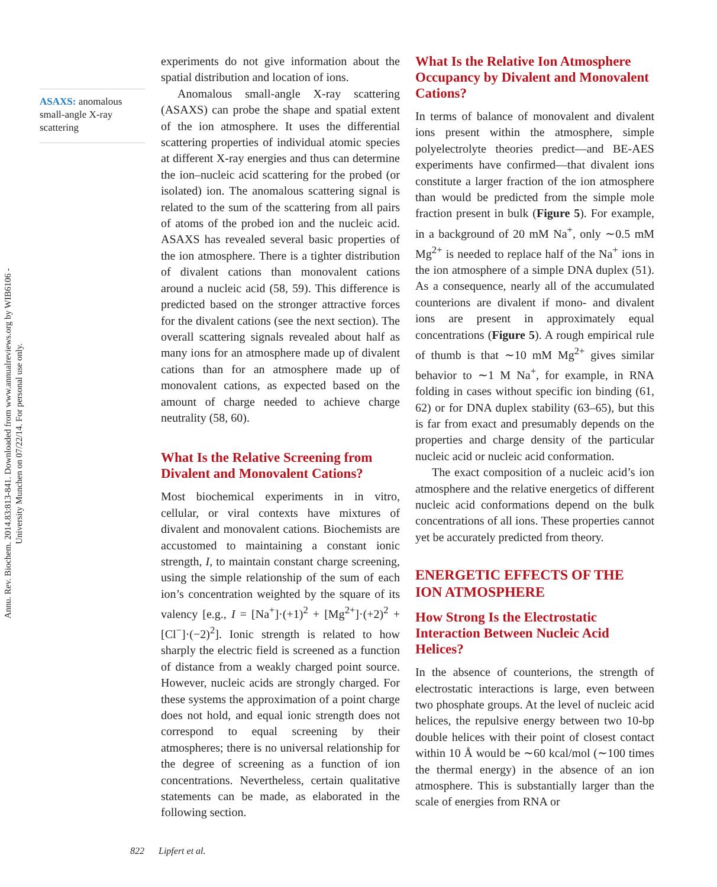Annu. Rev. Biochem. 2014.83:813-841. Downloaded from www.annualreviews.org by WIB6106 - University Munchen on 07/22/14. For personal use only.
ASAXS: anomalous small-angle X-ray scattering
experiments do not give information about the spatial distribution and location of ions.
Anomalous small-angle X-ray scattering (ASAXS) can probe the shape and spatial extent of the ion atmosphere. It uses the differential scattering properties of individual atomic species at different X-ray energies and thus can determine the ion–nucleic acid scattering for the probed (or isolated) ion. The anomalous scattering signal is related to the sum of the scattering from all pairs of atoms of the probed ion and the nucleic acid. ASAXS has revealed several basic properties of the ion atmosphere. There is a tighter distribution of divalent cations than monovalent cations around a nucleic acid (58, 59). This difference is predicted based on the stronger attractive forces for the divalent cations (see the next section). The overall scattering signals revealed about half as many ions for an atmosphere made up of divalent cations than for an atmosphere made up of monovalent cations, as expected based on the amount of charge needed to achieve charge neutrality (58, 60).
What Is the Relative Screening from Divalent and Monovalent Cations?
Most biochemical experiments in in vitro, cellular, or viral contexts have mixtures of divalent and monovalent cations. Biochemists are accustomed to maintaining a constant ionic strength, I, to maintain constant charge screening, using the simple relationship of the sum of each ion’s concentration weighted by the square of its valency [e.g., I = [Na<sup>+</sup>]·(+1)<sup>2</sup> + [Mg<sup>2+</sup>]·(+2)<sup>2</sup> + [Cl<sup>−</sup>]·(−2)<sup>2</sup>]. Ionic strength is related to how sharply the electric field is screened as a function of distance from a weakly charged point source. However, nucleic acids are strongly charged. For these systems the approximation of a point charge does not hold, and equal ionic strength does not correspond to equal screening by their atmospheres; there is no universal relationship for the degree of screening as a function of ion concentrations. Nevertheless, certain qualitative statements can be made, as elaborated in the following section.
What Is the Relative Ion Atmosphere Occupancy by Divalent and Monovalent Cations?
In terms of balance of monovalent and divalent ions present within the atmosphere, simple polyelectrolyte theories predict—and BE-AES experiments have confirmed—that divalent ions constitute a larger fraction of the ion atmosphere than would be predicted from the simple mole fraction present in bulk (Figure 5). For example, in a background of 20 mM Na<sup>+</sup>, only ∼0.5 mM Mg<sup>2+</sup> is needed to replace half of the Na<sup>+</sup> ions in the ion atmosphere of a simple DNA duplex (51). As a consequence, nearly all of the accumulated counterions are divalent if mono- and divalent ions are present in approximately equal concentrations (Figure 5). A rough empirical rule of thumb is that ∼10 mM Mg<sup>2+</sup> gives similar behavior to ∼1 M Na<sup>+</sup>, for example, in RNA folding in cases without specific ion binding (61, 62) or for DNA duplex stability (63–65), but this is far from exact and presumably depends on the properties and charge density of the particular nucleic acid or nucleic acid conformation.
The exact composition of a nucleic acid’s ion atmosphere and the relative energetics of different nucleic acid conformations depend on the bulk concentrations of all ions. These properties cannot yet be accurately predicted from theory.
ENERGETIC EFFECTS OF THE ION ATMOSPHERE
How Strong Is the Electrostatic Interaction Between Nucleic Acid Helices?
In the absence of counterions, the strength of electrostatic interactions is large, even between two phosphate groups. At the level of nucleic acid helices, the repulsive energy between two 10-bp double helices with their point of closest contact within 10 Å would be ∼60 kcal/mol (∼100 times the thermal energy) in the absence of an ion atmosphere. This is substantially larger than the scale of energies from RNA or
822 Lipfert et al.